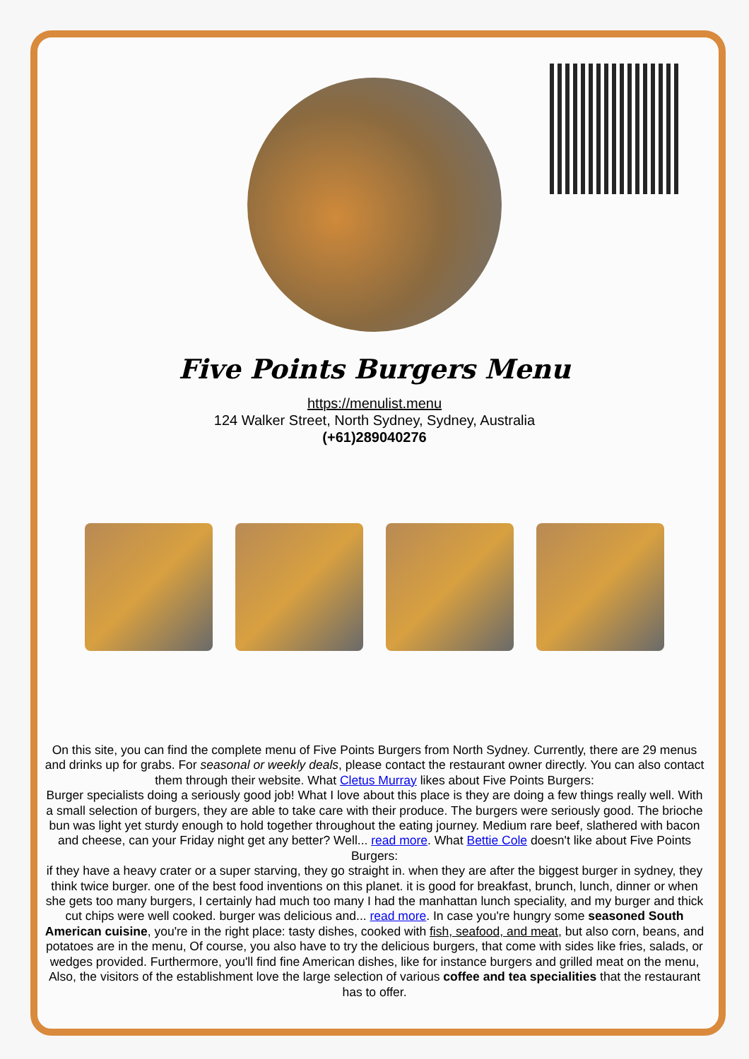Five Points Burgers Menu
https://menulist.menu
124 Walker Street, North Sydney, Sydney, Australia
(+61)289040276
On this site, you can find the complete menu of Five Points Burgers from North Sydney. Currently, there are 29 menus and drinks up for grabs. For seasonal or weekly deals, please contact the restaurant owner directly. You can also contact them through their website. What Cletus Murray likes about Five Points Burgers:
Burger specialists doing a seriously good job! What I love about this place is they are doing a few things really well. With a small selection of burgers, they are able to take care with their produce. The burgers were seriously good. The brioche bun was light yet sturdy enough to hold together throughout the eating journey. Medium rare beef, slathered with bacon and cheese, can your Friday night get any better? Well... read more. What Bettie Cole doesn't like about Five Points Burgers:
if they have a heavy crater or a super starving, they go straight in. when they are after the biggest burger in sydney, they think twice burger. one of the best food inventions on this planet. it is good for breakfast, brunch, lunch, dinner or when she gets too many burgers, I certainly had much too many I had the manhattan lunch speciality, and my burger and thick cut chips were well cooked. burger was delicious and... read more. In case you're hungry some seasoned South American cuisine, you're in the right place: tasty dishes, cooked with fish, seafood, and meat, but also corn, beans, and potatoes are in the menu, Of course, you also have to try the delicious burgers, that come with sides like fries, salads, or wedges provided. Furthermore, you'll find fine American dishes, like for instance burgers and grilled meat on the menu, Also, the visitors of the establishment love the large selection of various coffee and tea specialities that the restaurant has to offer.